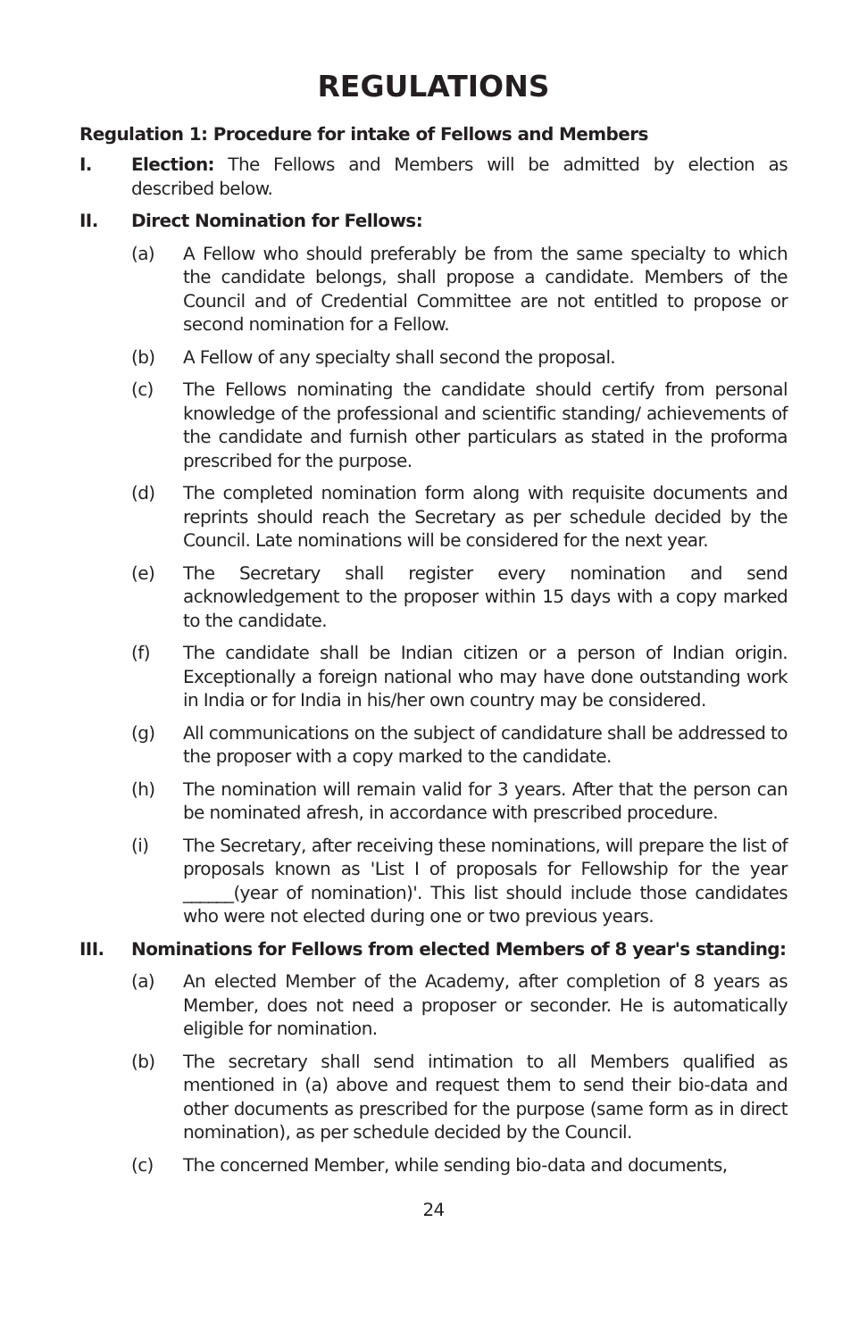REGULATIONS
Regulation 1: Procedure for intake of Fellows and Members
I. Election: The Fellows and Members will be admitted by election as described below.
II. Direct Nomination for Fellows:
(a) A Fellow who should preferably be from the same specialty to which the candidate belongs, shall propose a candidate. Members of the Council and of Credential Committee are not entitled to propose or second nomination for a Fellow.
(b) A Fellow of any specialty shall second the proposal.
(c) The Fellows nominating the candidate should certify from personal knowledge of the professional and scientific standing/ achievements of the candidate and furnish other particulars as stated in the proforma prescribed for the purpose.
(d) The completed nomination form along with requisite documents and reprints should reach the Secretary as per schedule decided by the Council. Late nominations will be considered for the next year.
(e) The Secretary shall register every nomination and send acknowledgement to the proposer within 15 days with a copy marked to the candidate.
(f) The candidate shall be Indian citizen or a person of Indian origin. Exceptionally a foreign national who may have done outstanding work in India or for India in his/her own country may be considered.
(g) All communications on the subject of candidature shall be addressed to the proposer with a copy marked to the candidate.
(h) The nomination will remain valid for 3 years. After that the person can be nominated afresh, in accordance with prescribed procedure.
(i) The Secretary, after receiving these nominations, will prepare the list of proposals known as 'List I of proposals for Fellowship for the year ______(year of nomination)'. This list should include those candidates who were not elected during one or two previous years.
III. Nominations for Fellows from elected Members of 8 year's standing:
(a) An elected Member of the Academy, after completion of 8 years as Member, does not need a proposer or seconder. He is automatically eligible for nomination.
(b) The secretary shall send intimation to all Members qualified as mentioned in (a) above and request them to send their bio-data and other documents as prescribed for the purpose (same form as in direct nomination), as per schedule decided by the Council.
(c) The concerned Member, while sending bio-data and documents,
24